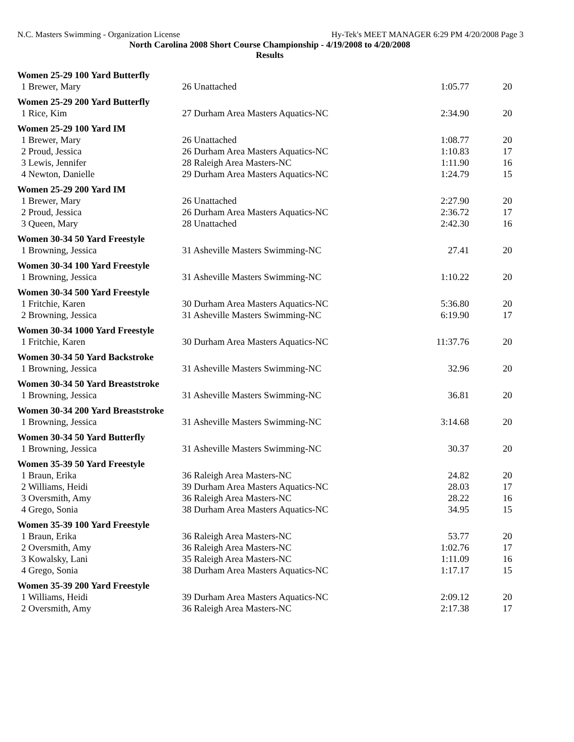N.C. Masters Swimming - Organization License Hy-Tek's MEET MANAGER 6:29 PM 4/20/2008 Page 3
North Carolina 2008 Short Course Championship - 4/19/2008 to 4/20/2008
Results
| Women 25-29 100 Yard Butterfly | | | |
| 1 Brewer, Mary | 26 Unattached | 1:05.77 | 20 |
| Women 25-29 200 Yard Butterfly | | | |
| 1 Rice, Kim | 27 Durham Area Masters Aquatics-NC | 2:34.90 | 20 |
| Women 25-29 100 Yard IM | | | |
| 1 Brewer, Mary | 26 Unattached | 1:08.77 | 20 |
| 2 Proud, Jessica | 26 Durham Area Masters Aquatics-NC | 1:10.83 | 17 |
| 3 Lewis, Jennifer | 28 Raleigh Area Masters-NC | 1:11.90 | 16 |
| 4 Newton, Danielle | 29 Durham Area Masters Aquatics-NC | 1:24.79 | 15 |
| Women 25-29 200 Yard IM | | | |
| 1 Brewer, Mary | 26 Unattached | 2:27.90 | 20 |
| 2 Proud, Jessica | 26 Durham Area Masters Aquatics-NC | 2:36.72 | 17 |
| 3 Queen, Mary | 28 Unattached | 2:42.30 | 16 |
| Women 30-34 50 Yard Freestyle | | | |
| 1 Browning, Jessica | 31 Asheville Masters Swimming-NC | 27.41 | 20 |
| Women 30-34 100 Yard Freestyle | | | |
| 1 Browning, Jessica | 31 Asheville Masters Swimming-NC | 1:10.22 | 20 |
| Women 30-34 500 Yard Freestyle | | | |
| 1 Fritchie, Karen | 30 Durham Area Masters Aquatics-NC | 5:36.80 | 20 |
| 2 Browning, Jessica | 31 Asheville Masters Swimming-NC | 6:19.90 | 17 |
| Women 30-34 1000 Yard Freestyle | | | |
| 1 Fritchie, Karen | 30 Durham Area Masters Aquatics-NC | 11:37.76 | 20 |
| Women 30-34 50 Yard Backstroke | | | |
| 1 Browning, Jessica | 31 Asheville Masters Swimming-NC | 32.96 | 20 |
| Women 30-34 50 Yard Breaststroke | | | |
| 1 Browning, Jessica | 31 Asheville Masters Swimming-NC | 36.81 | 20 |
| Women 30-34 200 Yard Breaststroke | | | |
| 1 Browning, Jessica | 31 Asheville Masters Swimming-NC | 3:14.68 | 20 |
| Women 30-34 50 Yard Butterfly | | | |
| 1 Browning, Jessica | 31 Asheville Masters Swimming-NC | 30.37 | 20 |
| Women 35-39 50 Yard Freestyle | | | |
| 1 Braun, Erika | 36 Raleigh Area Masters-NC | 24.82 | 20 |
| 2 Williams, Heidi | 39 Durham Area Masters Aquatics-NC | 28.03 | 17 |
| 3 Oversmith, Amy | 36 Raleigh Area Masters-NC | 28.22 | 16 |
| 4 Grego, Sonia | 38 Durham Area Masters Aquatics-NC | 34.95 | 15 |
| Women 35-39 100 Yard Freestyle | | | |
| 1 Braun, Erika | 36 Raleigh Area Masters-NC | 53.77 | 20 |
| 2 Oversmith, Amy | 36 Raleigh Area Masters-NC | 1:02.76 | 17 |
| 3 Kowalsky, Lani | 35 Raleigh Area Masters-NC | 1:11.09 | 16 |
| 4 Grego, Sonia | 38 Durham Area Masters Aquatics-NC | 1:17.17 | 15 |
| Women 35-39 200 Yard Freestyle | | | |
| 1 Williams, Heidi | 39 Durham Area Masters Aquatics-NC | 2:09.12 | 20 |
| 2 Oversmith, Amy | 36 Raleigh Area Masters-NC | 2:17.38 | 17 |